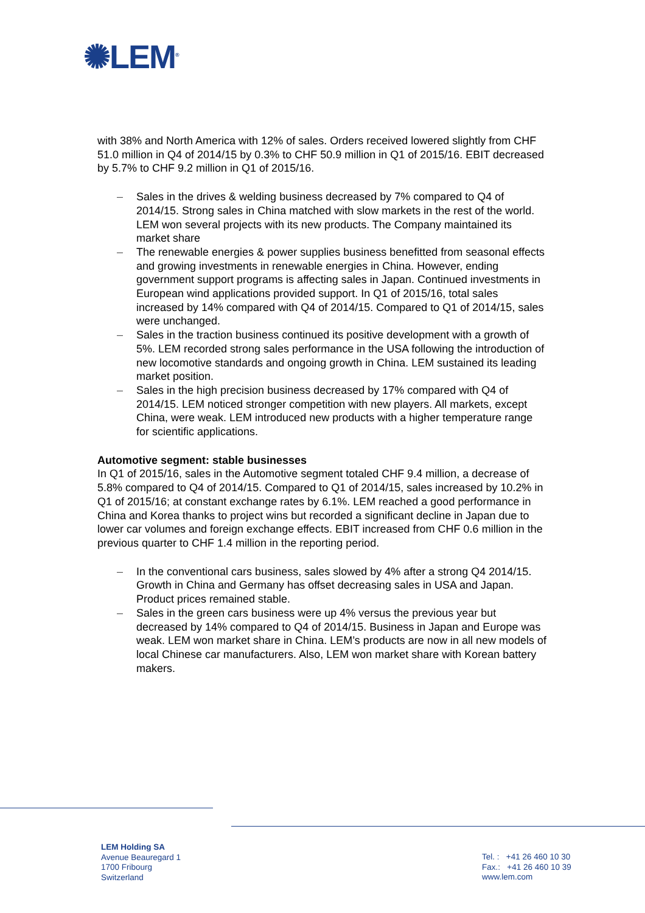✺LEM<sup>®</sup>
with 38% and North America with 12% of sales. Orders received lowered slightly from CHF 51.0 million in Q4 of 2014/15 by 0.3% to CHF 50.9 million in Q1 of 2015/16. EBIT decreased by 5.7% to CHF 9.2 million in Q1 of 2015/16.
– Sales in the drives & welding business decreased by 7% compared to Q4 of 2014/15. Strong sales in China matched with slow markets in the rest of the world. LEM won several projects with its new products. The Company maintained its market share
– The renewable energies & power supplies business benefitted from seasonal effects and growing investments in renewable energies in China. However, ending government support programs is affecting sales in Japan. Continued investments in European wind applications provided support. In Q1 of 2015/16, total sales increased by 14% compared with Q4 of 2014/15. Compared to Q1 of 2014/15, sales were unchanged.
– Sales in the traction business continued its positive development with a growth of 5%. LEM recorded strong sales performance in the USA following the introduction of new locomotive standards and ongoing growth in China. LEM sustained its leading market position.
– Sales in the high precision business decreased by 17% compared with Q4 of 2014/15. LEM noticed stronger competition with new players. All markets, except China, were weak. LEM introduced new products with a higher temperature range for scientific applications.
Automotive segment: stable businesses
In Q1 of 2015/16, sales in the Automotive segment totaled CHF 9.4 million, a decrease of 5.8% compared to Q4 of 2014/15. Compared to Q1 of 2014/15, sales increased by 10.2% in Q1 of 2015/16; at constant exchange rates by 6.1%. LEM reached a good performance in China and Korea thanks to project wins but recorded a significant decline in Japan due to lower car volumes and foreign exchange effects. EBIT increased from CHF 0.6 million in the previous quarter to CHF 1.4 million in the reporting period.
– In the conventional cars business, sales slowed by 4% after a strong Q4 2014/15. Growth in China and Germany has offset decreasing sales in USA and Japan. Product prices remained stable.
– Sales in the green cars business were up 4% versus the previous year but decreased by 14% compared to Q4 of 2014/15. Business in Japan and Europe was weak. LEM won market share in China. LEM’s products are now in all new models of local Chinese car manufacturers. Also, LEM won market share with Korean battery makers.
LEM Holding SA
Avenue Beauregard 1
1700 Fribourg
Switzerland
Tel. : +41 26 460 10 30
Fax.: +41 26 460 10 39
www.lem.com